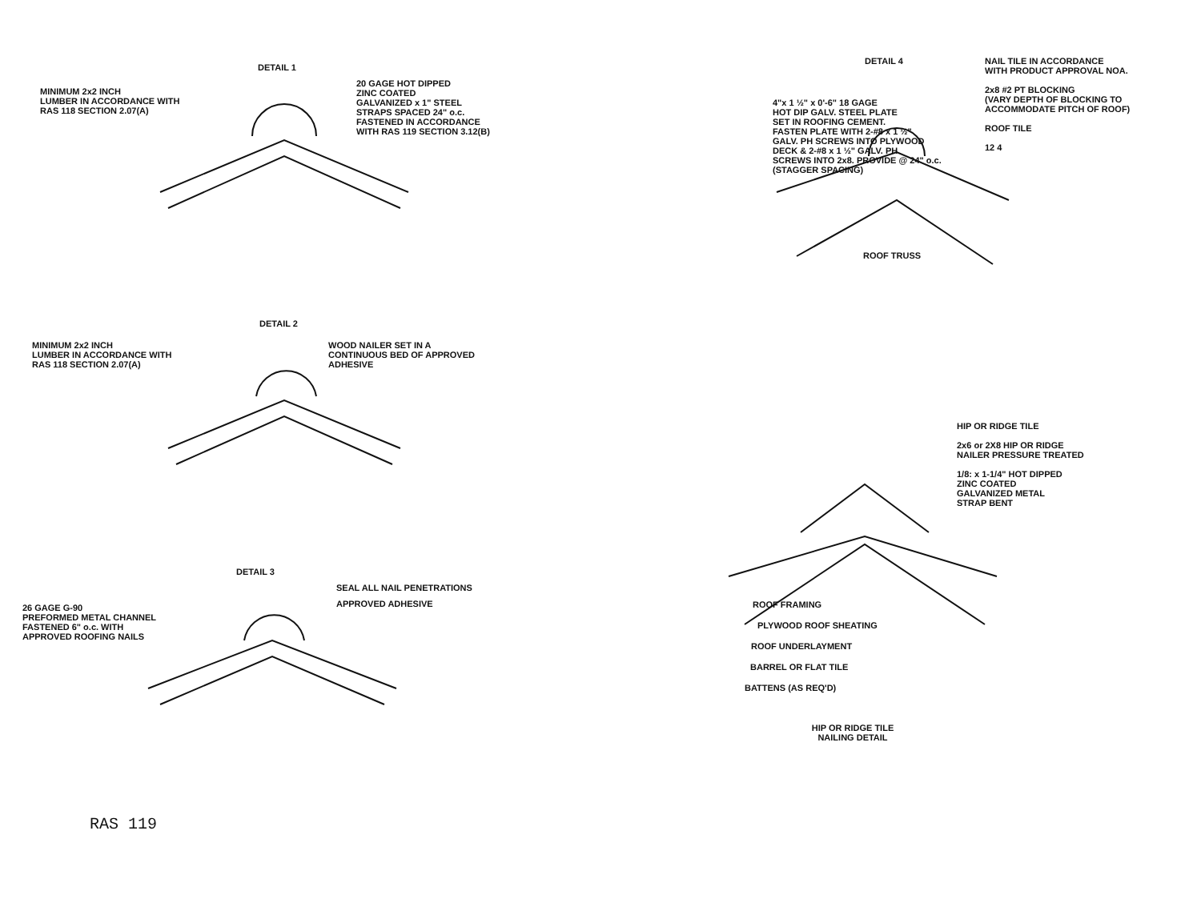DETAIL 1
MINIMUM 2x2 INCH
LUMBER IN ACCORDANCE WITH
RAS 118 SECTION 2.07(A)
20 GAGE HOT DIPPED
ZINC COATED
GALVANIZED x 1" STEEL
STRAPS SPACED 24" o.c.
FASTENED IN ACCORDANCE
WITH RAS 119 SECTION 3.12(B)
DETAIL 2
MINIMUM 2x2 INCH
LUMBER IN ACCORDANCE WITH
RAS 118 SECTION 2.07(A)
WOOD NAILER SET IN A
CONTINUOUS BED OF APPROVED
ADHESIVE
DETAIL 3
SEAL ALL NAIL PENETRATIONS
26 GAGE G-90
PREFORMED METAL CHANNEL
FASTENED 6" o.c. WITH
APPROVED ROOFING NAILS
APPROVED ADHESIVE
RAS 119
DETAIL 4
4"x 1 ½" x 0'-6" 18 GAGE
HOT DIP GALV. STEEL PLATE
SET IN ROOFING CEMENT.
FASTEN PLATE WITH 2-#8 x 1 ½"
GALV. PH SCREWS INTO PLYWOOD
DECK & 2-#8 x 1 ½" GALV. PH
SCREWS INTO 2x8. PROVIDE @ 24" o.c.
(STAGGER SPACING)
NAIL TILE IN ACCORDANCE
WITH PRODUCT APPROVAL NOA.
2x8 #2 PT BLOCKING
(VARY DEPTH OF BLOCKING TO
ACCOMMODATE PITCH OF ROOF)
ROOF TILE
12 4
ROOF TRUSS
HIP OR RIDGE TILE
2x6 or 2X8 HIP OR RIDGE
NAILER PRESSURE TREATED
1/8: x 1-1/4" HOT DIPPED
ZINC COATED
GALVANIZED METAL
STRAP BENT
ROOF FRAMING
PLYWOOD ROOF SHEATING
ROOF UNDERLAYMENT
BARREL OR FLAT TILE
BATTENS (AS REQ'D)
HIP OR RIDGE TILE
NAILING DETAIL